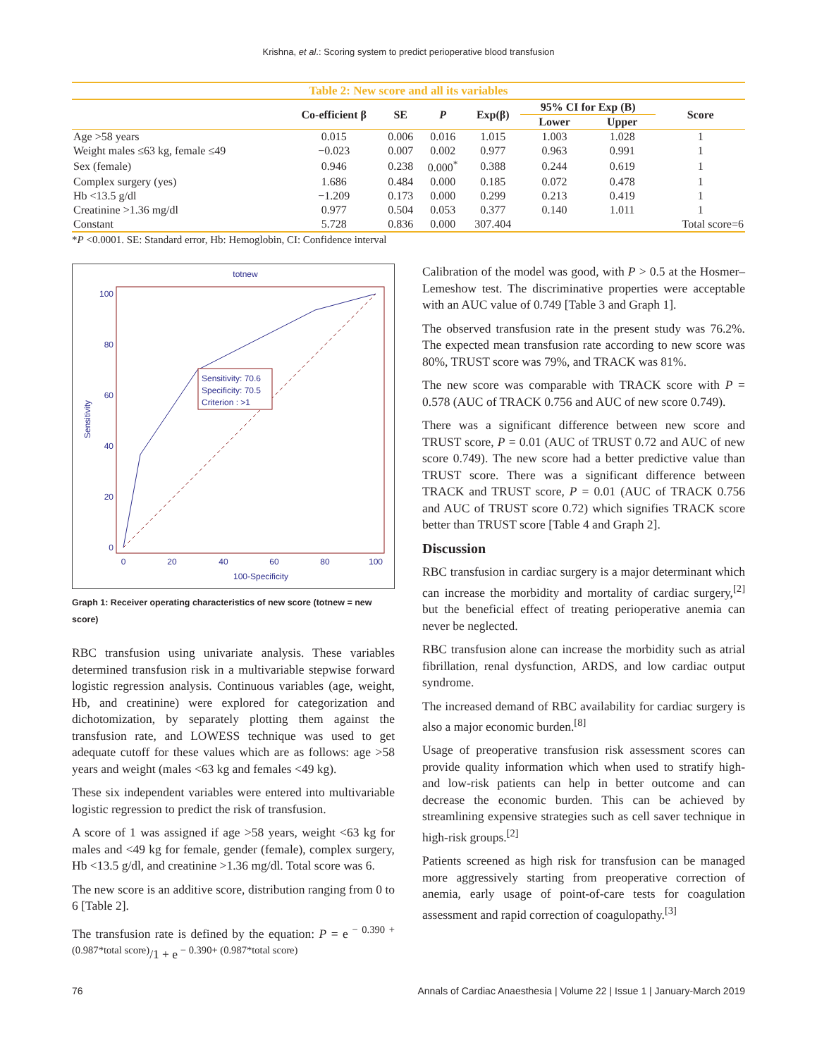Krishna, et al.: Scoring system to predict perioperative blood transfusion
| Table 2: New score and all its variables | | | | | | | |
| | Co-efficient β | SE | P | Exp(β) | 95% CI for Exp (B) | | Score |
| | | | | | Lower | Upper | |
| Age >58 years | 0.015 | 0.006 | 0.016 | 1.015 | 1.003 | 1.028 | 1 |
| Weight males ≤63 kg, female ≤49 | −0.023 | 0.007 | 0.002 | 0.977 | 0.963 | 0.991 | 1 |
| Sex (female) | 0.946 | 0.238 | 0.000<sup>*</sup> | 0.388 | 0.244 | 0.619 | 1 |
| Complex surgery (yes) | 1.686 | 0.484 | 0.000 | 0.185 | 0.072 | 0.478 | 1 |
| Hb <13.5 g/dl | −1.209 | 0.173 | 0.000 | 0.299 | 0.213 | 0.419 | 1 |
| Creatinine >1.36 mg/dl | 0.977 | 0.504 | 0.053 | 0.377 | 0.140 | 1.011 | 1 |
| Constant | 5.728 | 0.836 | 0.000 | 307.404 | | | Total score=6 |
*P <0.0001. SE: Standard error, Hb: Hemoglobin, CI: Confidence interval
totnew
100
80
60
40
20
0
0
20
40
60
80
100
100-Specificity
Sensitivity
Sensitivity: 70.6
Specificity: 70.5
Criterion : >1
Graph 1: Receiver operating characteristics of new score (totnew = new score)
RBC transfusion using univariate analysis. These variables determined transfusion risk in a multivariable stepwise forward logistic regression analysis. Continuous variables (age, weight, Hb, and creatinine) were explored for categorization and dichotomization, by separately plotting them against the transfusion rate, and LOWESS technique was used to get adequate cutoff for these values which are as follows: age >58 years and weight (males <63 kg and females <49 kg).
These six independent variables were entered into multivariable logistic regression to predict the risk of transfusion.
A score of 1 was assigned if age >58 years, weight <63 kg for males and <49 kg for female, gender (female), complex surgery, Hb <13.5 g/dl, and creatinine >1.36 mg/dl. Total score was 6.
The new score is an additive score, distribution ranging from 0 to 6 [Table 2].
The transfusion rate is defined by the equation: P = e<sup>− 0.390 + (0.987*total score)</sup>/1 + e<sup>− 0.390+ (0.987*total score)</sup>
Calibration of the model was good, with P > 0.5 at the Hosmer–Lemeshow test. The discriminative properties were acceptable with an AUC value of 0.749 [Table 3 and Graph 1].
The observed transfusion rate in the present study was 76.2%. The expected mean transfusion rate according to new score was 80%, TRUST score was 79%, and TRACK was 81%.
The new score was comparable with TRACK score with P = 0.578 (AUC of TRACK 0.756 and AUC of new score 0.749).
There was a significant difference between new score and TRUST score, P = 0.01 (AUC of TRUST 0.72 and AUC of new score 0.749). The new score had a better predictive value than TRUST score. There was a significant difference between TRACK and TRUST score, P = 0.01 (AUC of TRACK 0.756 and AUC of TRUST score 0.72) which signifies TRACK score better than TRUST score [Table 4 and Graph 2].
Discussion
RBC transfusion in cardiac surgery is a major determinant which can increase the morbidity and mortality of cardiac surgery,<sup>[2]</sup> but the beneficial effect of treating perioperative anemia can never be neglected.
RBC transfusion alone can increase the morbidity such as atrial fibrillation, renal dysfunction, ARDS, and low cardiac output syndrome.
The increased demand of RBC availability for cardiac surgery is also a major economic burden.<sup>[8]</sup>
Usage of preoperative transfusion risk assessment scores can provide quality information which when used to stratify high- and low-risk patients can help in better outcome and can decrease the economic burden. This can be achieved by streamlining expensive strategies such as cell saver technique in high-risk groups.<sup>[2]</sup>
Patients screened as high risk for transfusion can be managed more aggressively starting from preoperative correction of anemia, early usage of point-of-care tests for coagulation assessment and rapid correction of coagulopathy.<sup>[3]</sup>
76 Annals of Cardiac Anaesthesia | Volume 22 | Issue 1 | January-March 2019